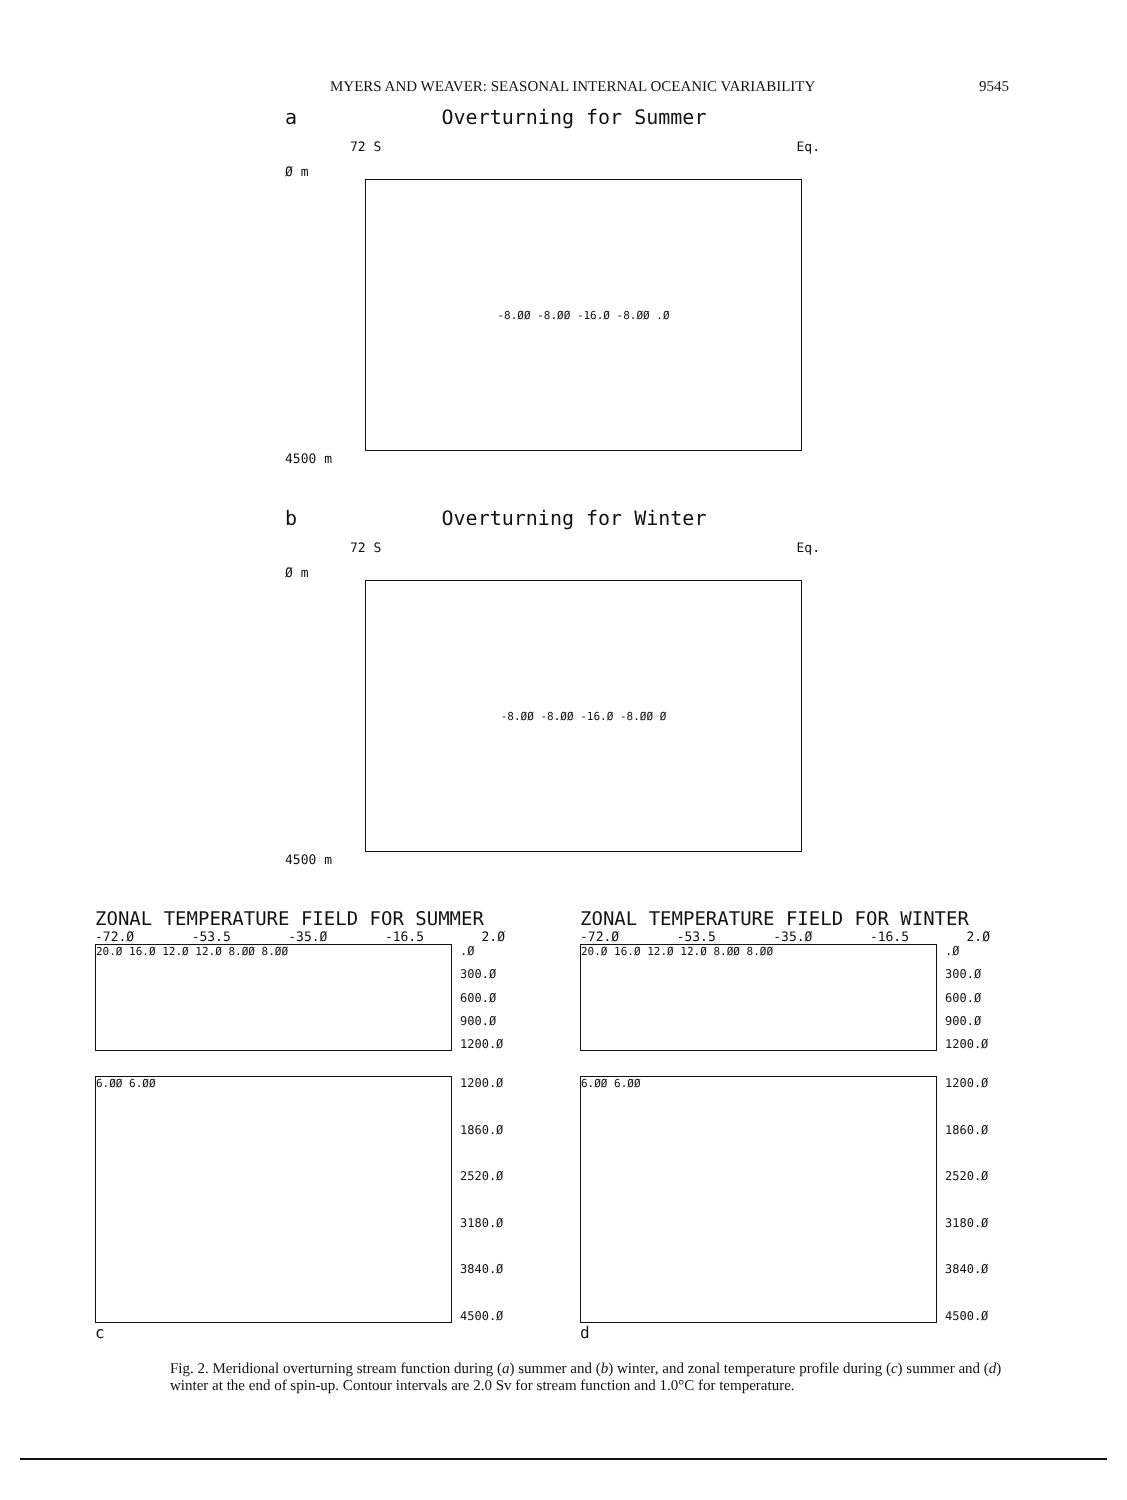MYERS AND WEAVER: SEASONAL INTERNAL OCEANIC VARIABILITY 9545
a Overturning for Summer
72 S Eq.
Ø m
-8.ØØ -8.ØØ -16.Ø -8.ØØ .Ø
4500 m
b Overturning for Winter
72 S Eq.
Ø m
-8.ØØ -8.ØØ -16.Ø -8.ØØ Ø
4500 m
ZONAL TEMPERATURE FIELD FOR SUMMER
-72.Ø -53.5 -35.Ø -16.5 2.Ø
20.Ø 16.Ø 12.Ø 12.Ø 8.ØØ 8.ØØ
.Ø
300.Ø
600.Ø
900.Ø
1200.Ø
6.ØØ 6.ØØ
1200.Ø
1860.Ø
2520.Ø
3180.Ø
3840.Ø
4500.Ø
c
ZONAL TEMPERATURE FIELD FOR WINTER
-72.Ø -53.5 -35.Ø -16.5 2.Ø
20.Ø 16.Ø 12.Ø 12.Ø 8.ØØ 8.ØØ
.Ø
300.Ø
600.Ø
900.Ø
1200.Ø
6.ØØ 6.ØØ
1200.Ø
1860.Ø
2520.Ø
3180.Ø
3840.Ø
4500.Ø
d
Fig. 2. Meridional overturning stream function during (a) summer and (b) winter, and zonal temperature profile during (c) summer and (d) winter at the end of spin-up. Contour intervals are 2.0 Sv for stream function and 1.0°C for temperature.